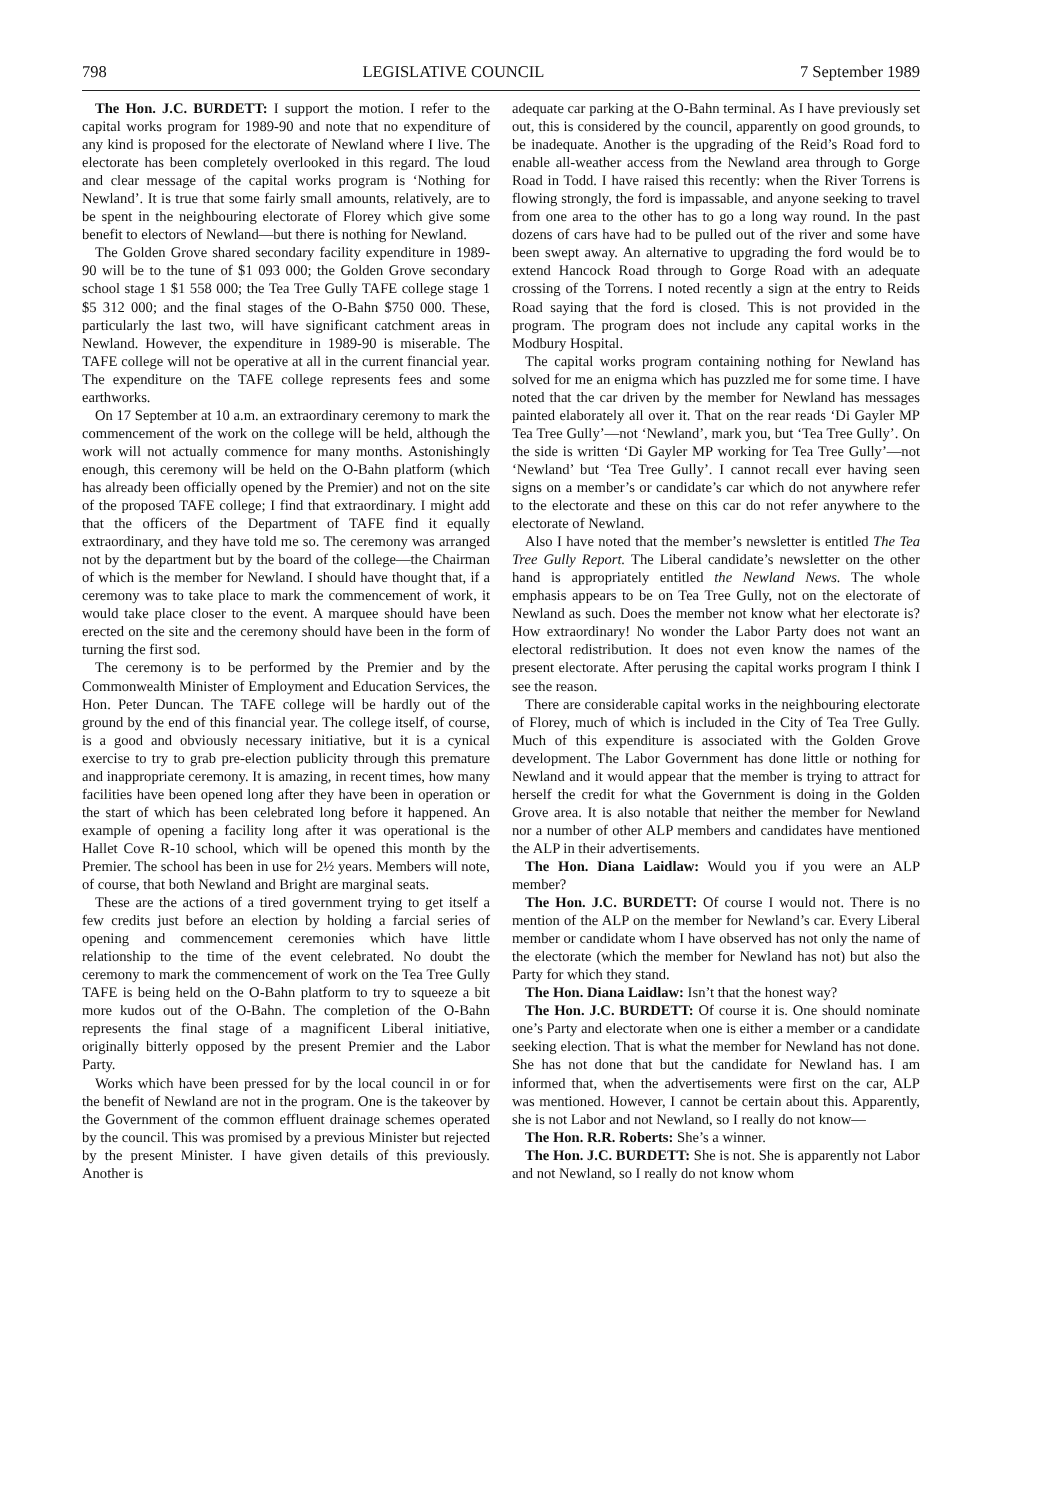798 LEGISLATIVE COUNCIL 7 September 1989
The Hon. J.C. BURDETT: I support the motion. I refer to the capital works program for 1989-90 and note that no expenditure of any kind is proposed for the electorate of Newland where I live. The electorate has been completely overlooked in this regard. The loud and clear message of the capital works program is ‘Nothing for Newland’. It is true that some fairly small amounts, relatively, are to be spent in the neighbouring electorate of Florey which give some benefit to electors of Newland—but there is nothing for Newland.
The Golden Grove shared secondary facility expenditure in 1989-90 will be to the tune of $1 093 000; the Golden Grove secondary school stage 1 $1 558 000; the Tea Tree Gully TAFE college stage 1 $5 312 000; and the final stages of the O-Bahn $750 000. These, particularly the last two, will have significant catchment areas in Newland. However, the expenditure in 1989-90 is miserable. The TAFE college will not be operative at all in the current financial year. The expenditure on the TAFE college represents fees and some earthworks.
On 17 September at 10 a.m. an extraordinary ceremony to mark the commencement of the work on the college will be held, although the work will not actually commence for many months. Astonishingly enough, this ceremony will be held on the O-Bahn platform (which has already been officially opened by the Premier) and not on the site of the proposed TAFE college; I find that extraordinary. I might add that the officers of the Department of TAFE find it equally extraordinary, and they have told me so. The ceremony was arranged not by the department but by the board of the college—the Chairman of which is the member for Newland. I should have thought that, if a ceremony was to take place to mark the commencement of work, it would take place closer to the event. A marquee should have been erected on the site and the ceremony should have been in the form of turning the first sod.
The ceremony is to be performed by the Premier and by the Commonwealth Minister of Employment and Education Services, the Hon. Peter Duncan. The TAFE college will be hardly out of the ground by the end of this financial year. The college itself, of course, is a good and obviously necessary initiative, but it is a cynical exercise to try to grab pre-election publicity through this premature and inappropriate ceremony. It is amazing, in recent times, how many facilities have been opened long after they have been in operation or the start of which has been celebrated long before it happened. An example of opening a facility long after it was operational is the Hallet Cove R-10 school, which will be opened this month by the Premier. The school has been in use for 2½ years. Members will note, of course, that both Newland and Bright are marginal seats.
These are the actions of a tired government trying to get itself a few credits just before an election by holding a farcial series of opening and commencement ceremonies which have little relationship to the time of the event celebrated. No doubt the ceremony to mark the commencement of work on the Tea Tree Gully TAFE is being held on the O-Bahn platform to try to squeeze a bit more kudos out of the O-Bahn. The completion of the O-Bahn represents the final stage of a magnificent Liberal initiative, originally bitterly opposed by the present Premier and the Labor Party.
Works which have been pressed for by the local council in or for the benefit of Newland are not in the program. One is the takeover by the Government of the common effluent drainage schemes operated by the council. This was promised by a previous Minister but rejected by the present Minister. I have given details of this previously. Another is
adequate car parking at the O-Bahn terminal. As I have previously set out, this is considered by the council, apparently on good grounds, to be inadequate. Another is the upgrading of the Reid’s Road ford to enable all-weather access from the Newland area through to Gorge Road in Todd. I have raised this recently: when the River Torrens is flowing strongly, the ford is impassable, and anyone seeking to travel from one area to the other has to go a long way round. In the past dozens of cars have had to be pulled out of the river and some have been swept away. An alternative to upgrading the ford would be to extend Hancock Road through to Gorge Road with an adequate crossing of the Torrens. I noted recently a sign at the entry to Reids Road saying that the ford is closed. This is not provided in the program. The program does not include any capital works in the Modbury Hospital.
The capital works program containing nothing for Newland has solved for me an enigma which has puzzled me for some time. I have noted that the car driven by the member for Newland has messages painted elaborately all over it. That on the rear reads ‘Di Gayler MP Tea Tree Gully’—not ‘Newland’, mark you, but ‘Tea Tree Gully’. On the side is written ‘Di Gayler MP working for Tea Tree Gully’—not ‘Newland’ but ‘Tea Tree Gully’. I cannot recall ever having seen signs on a member’s or candidate’s car which do not anywhere refer to the electorate and these on this car do not refer anywhere to the electorate of Newland.
Also I have noted that the member’s newsletter is entitled The Tea Tree Gully Report. The Liberal candidate’s newsletter on the other hand is appropriately entitled the Newland News. The whole emphasis appears to be on Tea Tree Gully, not on the electorate of Newland as such. Does the member not know what her electorate is? How extraordinary! No wonder the Labor Party does not want an electoral redistribution. It does not even know the names of the present electorate. After perusing the capital works program I think I see the reason.
There are considerable capital works in the neighbouring electorate of Florey, much of which is included in the City of Tea Tree Gully. Much of this expenditure is associated with the Golden Grove development. The Labor Government has done little or nothing for Newland and it would appear that the member is trying to attract for herself the credit for what the Government is doing in the Golden Grove area. It is also notable that neither the member for Newland nor a number of other ALP members and candidates have mentioned the ALP in their advertisements.
The Hon. Diana Laidlaw: Would you if you were an ALP member?
The Hon. J.C. BURDETT: Of course I would not. There is no mention of the ALP on the member for Newland’s car. Every Liberal member or candidate whom I have observed has not only the name of the electorate (which the member for Newland has not) but also the Party for which they stand.
The Hon. Diana Laidlaw: Isn’t that the honest way?
The Hon. J.C. BURDETT: Of course it is. One should nominate one’s Party and electorate when one is either a member or a candidate seeking election. That is what the member for Newland has not done. She has not done that but the candidate for Newland has. I am informed that, when the advertisements were first on the car, ALP was mentioned. However, I cannot be certain about this. Apparently, she is not Labor and not Newland, so I really do not know—
The Hon. R.R. Roberts: She’s a winner.
The Hon. J.C. BURDETT: She is not. She is apparently not Labor and not Newland, so I really do not know whom